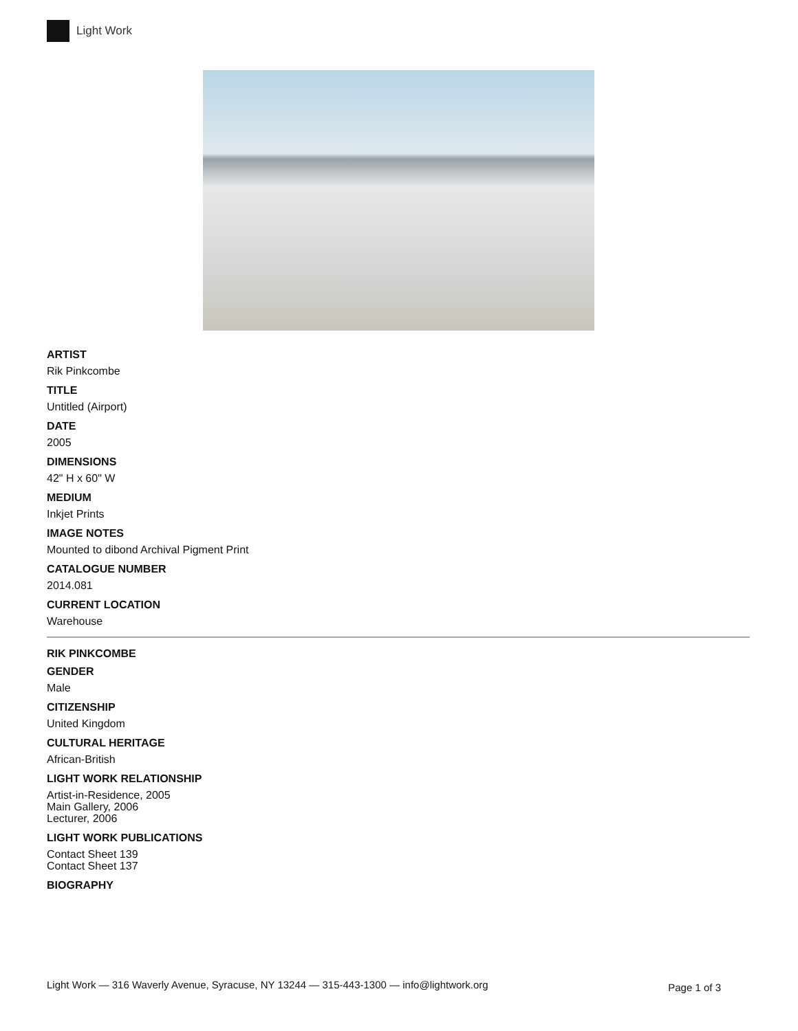Light Work
ARTIST
Rik Pinkcombe
TITLE
Untitled (Airport)
DATE
2005
DIMENSIONS
42" H x 60" W
MEDIUM
Inkjet Prints
IMAGE NOTES
Mounted to dibond Archival Pigment Print
CATALOGUE NUMBER
2014.081
CURRENT LOCATION
Warehouse
RIK PINKCOMBE
GENDER
Male
CITIZENSHIP
United Kingdom
CULTURAL HERITAGE
African-British
LIGHT WORK RELATIONSHIP
Artist-in-Residence, 2005
Main Gallery, 2006
Lecturer, 2006
LIGHT WORK PUBLICATIONS
Contact Sheet 139
Contact Sheet 137
BIOGRAPHY
Light Work — 316 Waverly Avenue, Syracuse, NY 13244 — 315-443-1300 — info@lightwork.org Page 1 of 3